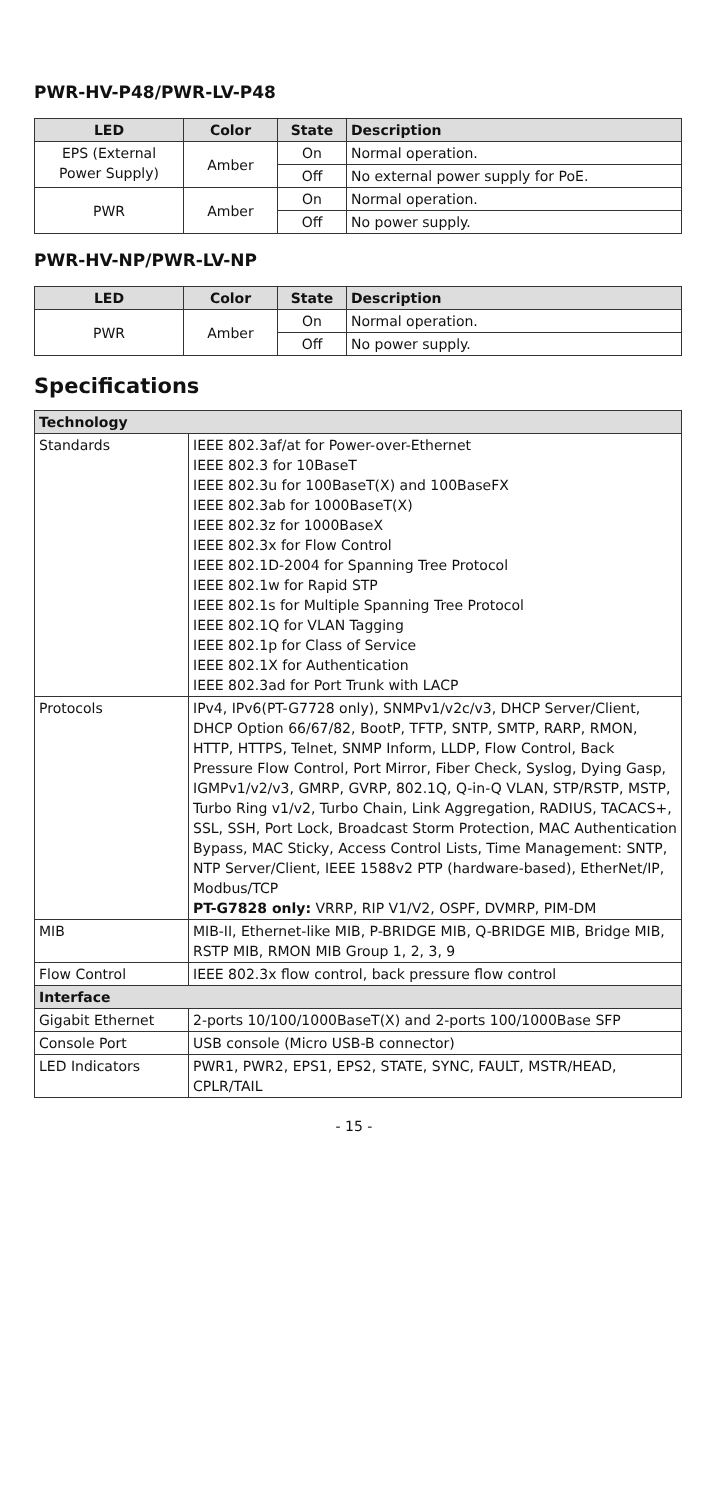PWR-HV-P48/PWR-LV-P48
| LED | Color | State | Description |
| --- | --- | --- | --- |
| EPS (External Power Supply) | Amber | On | Normal operation. |
| | | Off | No external power supply for PoE. |
| PWR | Amber | On | Normal operation. |
| | | Off | No power supply. |
PWR-HV-NP/PWR-LV-NP
| LED | Color | State | Description |
| --- | --- | --- | --- |
| PWR | Amber | On | Normal operation. |
| | | Off | No power supply. |
Specifications
| Technology | |
| Standards | IEEE 802.3af/at for Power-over-Ethernet IEEE 802.3 for 10BaseT IEEE 802.3u for 100BaseT(X) and 100BaseFX IEEE 802.3ab for 1000BaseT(X) IEEE 802.3z for 1000BaseX IEEE 802.3x for Flow Control IEEE 802.1D-2004 for Spanning Tree Protocol IEEE 802.1w for Rapid STP IEEE 802.1s for Multiple Spanning Tree Protocol IEEE 802.1Q for VLAN Tagging IEEE 802.1p for Class of Service IEEE 802.1X for Authentication IEEE 802.3ad for Port Trunk with LACP |
| Protocols | IPv4, IPv6(PT-G7728 only), SNMPv1/v2c/v3, DHCP Server/Client, DHCP Option 66/67/82, BootP, TFTP, SNTP, SMTP, RARP, RMON, HTTP, HTTPS, Telnet, SNMP Inform, LLDP, Flow Control, Back Pressure Flow Control, Port Mirror, Fiber Check, Syslog, Dying Gasp, IGMPv1/v2/v3, GMRP, GVRP, 802.1Q, Q-in-Q VLAN, STP/RSTP, MSTP, Turbo Ring v1/v2, Turbo Chain, Link Aggregation, RADIUS, TACACS+, SSL, SSH, Port Lock, Broadcast Storm Protection, MAC Authentication Bypass, MAC Sticky, Access Control Lists, Time Management: SNTP, NTP Server/Client, IEEE 1588v2 PTP (hardware-based), EtherNet/IP, Modbus/TCP PT-G7828 only: VRRP, RIP V1/V2, OSPF, DVMRP, PIM-DM |
| MIB | MIB-II, Ethernet-like MIB, P-BRIDGE MIB, Q-BRIDGE MIB, Bridge MIB, RSTP MIB, RMON MIB Group 1, 2, 3, 9 |
| Flow Control | IEEE 802.3x flow control, back pressure flow control |
| Interface | |
| Gigabit Ethernet | 2-ports 10/100/1000BaseT(X) and 2-ports 100/1000Base SFP |
| Console Port | USB console (Micro USB-B connector) |
| LED Indicators | PWR1, PWR2, EPS1, EPS2, STATE, SYNC, FAULT, MSTR/HEAD, CPLR/TAIL |
- 15 -